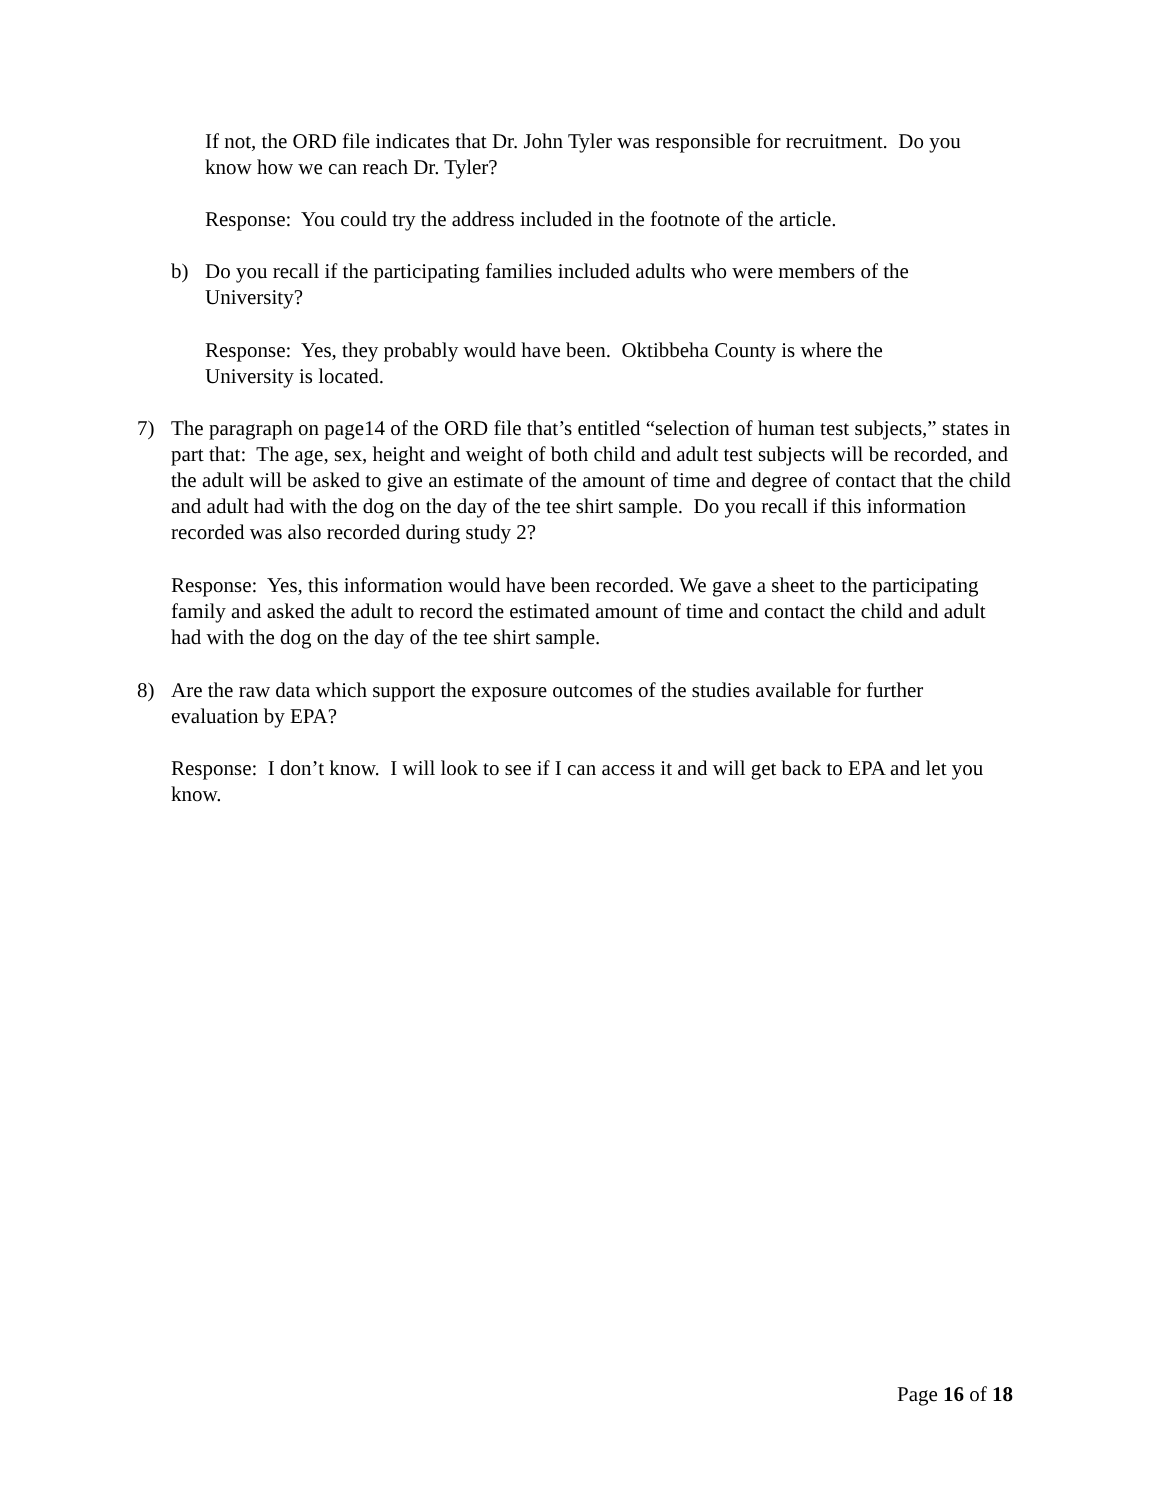If not, the ORD file indicates that Dr. John Tyler was responsible for recruitment. Do you know how we can reach Dr. Tyler?
Response: You could try the address included in the footnote of the article.
b) Do you recall if the participating families included adults who were members of the University?
Response: Yes, they probably would have been. Oktibbeha County is where the University is located.
7) The paragraph on page14 of the ORD file that’s entitled “selection of human test subjects,” states in part that: The age, sex, height and weight of both child and adult test subjects will be recorded, and the adult will be asked to give an estimate of the amount of time and degree of contact that the child and adult had with the dog on the day of the tee shirt sample. Do you recall if this information recorded was also recorded during study 2?
Response: Yes, this information would have been recorded. We gave a sheet to the participating family and asked the adult to record the estimated amount of time and contact the child and adult had with the dog on the day of the tee shirt sample.
8) Are the raw data which support the exposure outcomes of the studies available for further evaluation by EPA?
Response: I don’t know. I will look to see if I can access it and will get back to EPA and let you know.
Page 16 of 18